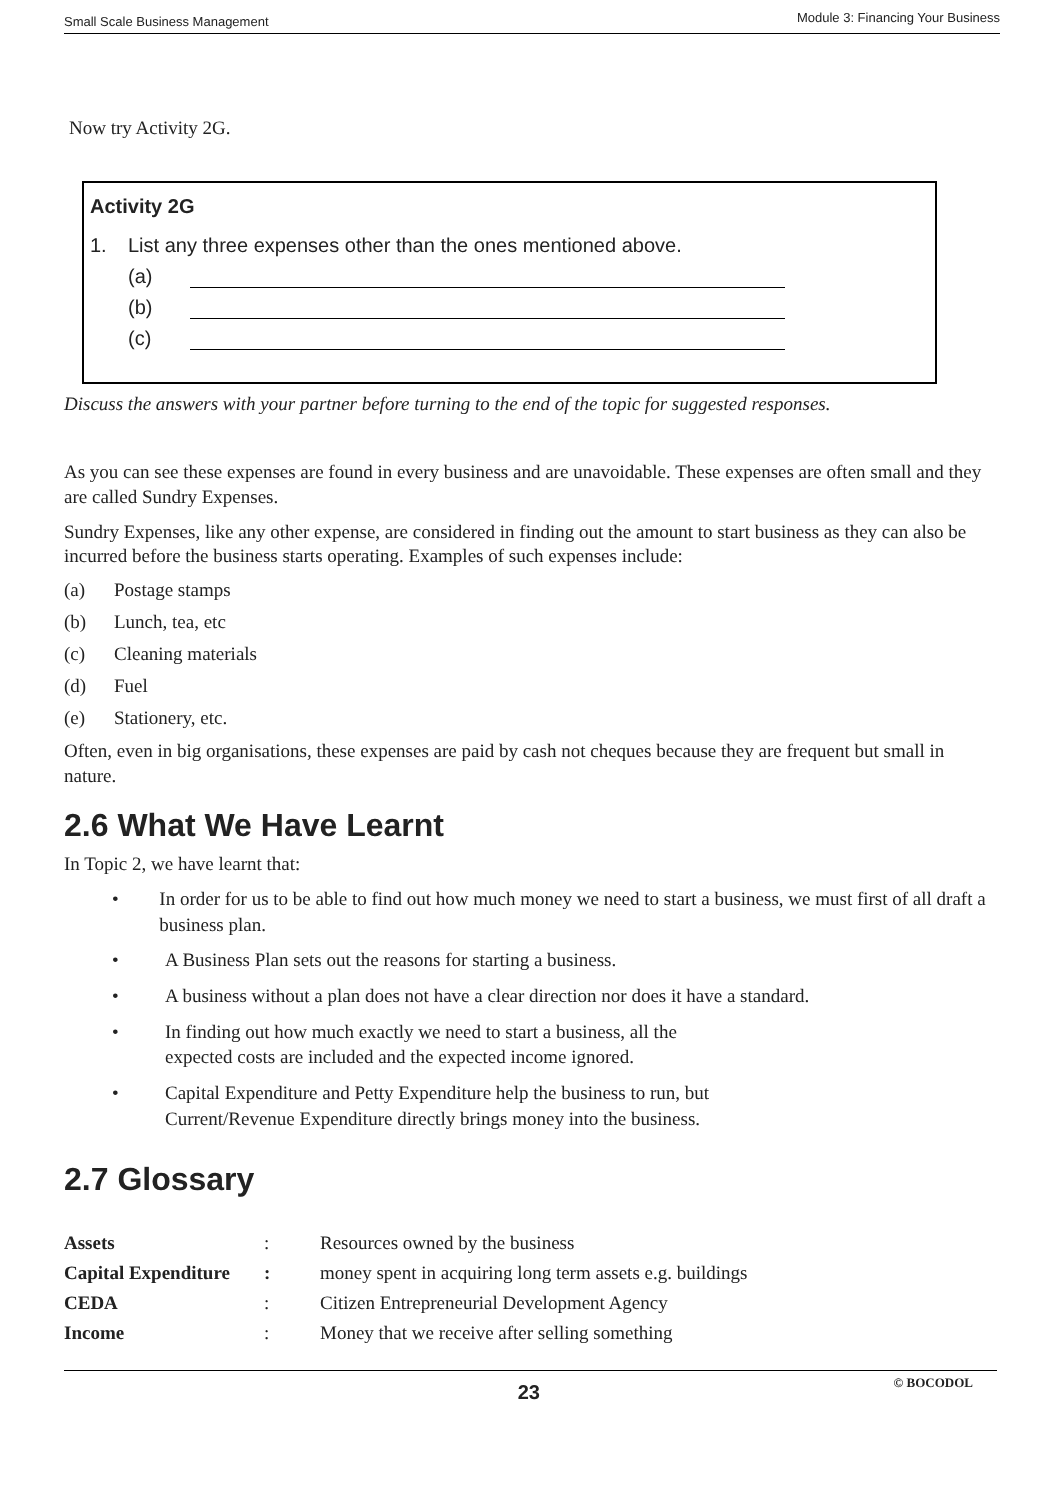Small Scale Business Management Module 3: Financing Your Business
Now try Activity 2G.
Activity 2G
1. List any three expenses other than the ones mentioned above.
(a)
(b)
(c)
Discuss the answers with your partner before turning to the end of the topic for suggested responses.
As you can see these expenses are found in every business and are unavoidable. These expenses are often small and they are called Sundry Expenses.
Sundry Expenses, like any other expense, are considered in finding out the amount to start business as they can also be incurred before the business starts operating. Examples of such expenses include:
(a) Postage stamps
(b) Lunch, tea, etc
(c) Cleaning materials
(d) Fuel
(e) Stationery, etc.
Often, even in big organisations, these expenses are paid by cash not cheques because they are frequent but small in nature.
2.6 What We Have Learnt
In Topic 2, we have learnt that:
• In order for us to be able to find out how much money we need to start a business, we must first of all draft a business plan.
• A Business Plan sets out the reasons for starting a business.
• A business without a plan does not have a clear direction nor does it have a standard.
• In finding out how much exactly we need to start a business, all the
expected costs are included and the expected income ignored.
• Capital Expenditure and Petty Expenditure help the business to run, but
Current/Revenue Expenditure directly brings money into the business.
2.7 Glossary
| Assets | : | Resources owned by the business |
| Capital Expenditure | : | money spent in acquiring long term assets e.g. buildings |
| CEDA | : | Citizen Entrepreneurial Development Agency |
| Income | : | Money that we receive after selling something |
23 © BOCODOL